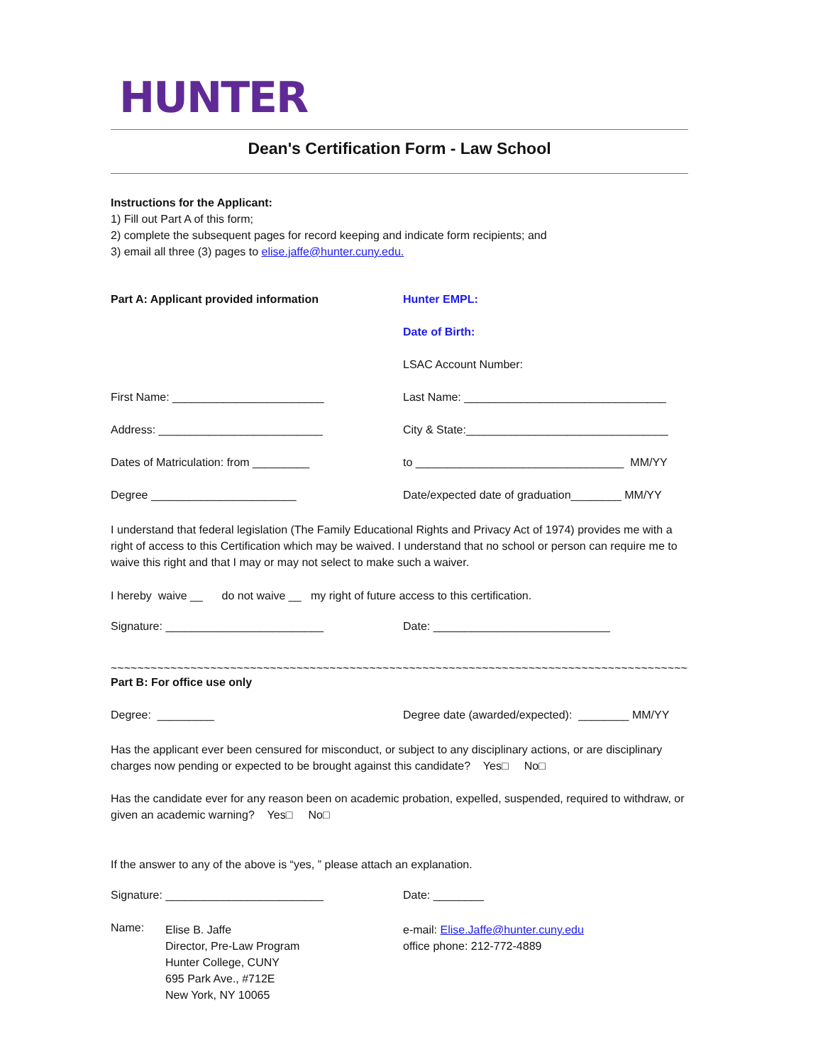HUNTER
Dean's Certification Form - Law School
Instructions for the Applicant:
1) Fill out Part A of this form;
2) complete the subsequent pages for record keeping and indicate form recipients; and
3) email all three (3) pages to elise.jaffe@hunter.cuny.edu.
Part A: Applicant provided information Hunter EMPL:
Date of Birth:
LSAC Account Number:
First Name: ________________________ Last Name: ________________________________
Address: __________________________ City & State:________________________________
Dates of Matriculation: from _________ to _________________________________ MM/YY
Degree _______________________ Date/expected date of graduation________ MM/YY
I understand that federal legislation (The Family Educational Rights and Privacy Act of 1974) provides me with a right of access to this Certification which may be waived. I understand that no school or person can require me to waive this right and that I may or may not select to make such a waiver.
I hereby waive __ do not waive __ my right of future access to this certification.
Signature: _________________________ Date: ____________________________
~~~~~~~~~~~~~~~~~~~~~~~~~~~~~~~~~~~~~~~~~~~~~~~~~~~~~~~~~~~~~~~~~~~~~~~~~~~~~~~~~~~~~~~~
Part B: For office use only
Degree: _________ Degree date (awarded/expected): ________ MM/YY
Has the applicant ever been censured for misconduct, or subject to any disciplinary actions, or are disciplinary charges now pending or expected to be brought against this candidate? Yes□ No□
Has the candidate ever for any reason been on academic probation, expelled, suspended, required to withdraw, or given an academic warning? Yes□ No□
If the answer to any of the above is “yes, ” please attach an explanation.
Signature: _________________________ Date: ________
Name:
Elise B. Jaffe
Director, Pre-Law Program
Hunter College, CUNY
695 Park Ave., #712E
New York, NY 10065
e-mail: Elise.Jaffe@hunter.cuny.edu
office phone: 212-772-4889